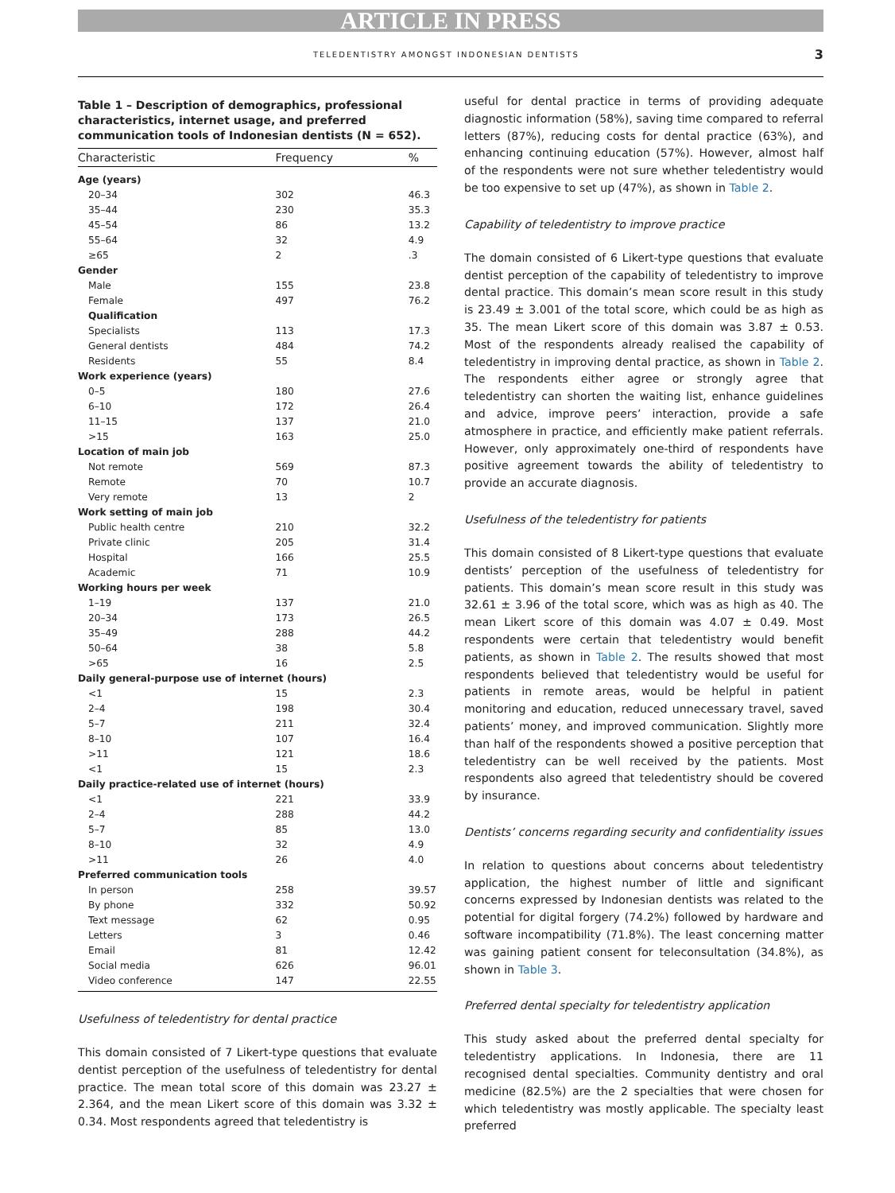ARTICLE IN PRESS
TELEDENTISTRY AMONGST INDONESIAN DENTISTS 3
Table 1 – Description of demographics, professional characteristics, internet usage, and preferred communication tools of Indonesian dentists (N = 652).
| Characteristic | Frequency | % |
| --- | --- | --- |
| Age (years) | | |
| 20–34 | 302 | 46.3 |
| 35–44 | 230 | 35.3 |
| 45–54 | 86 | 13.2 |
| 55–64 | 32 | 4.9 |
| ≥65 | 2 | .3 |
| Gender | | |
| Male | 155 | 23.8 |
| Female | 497 | 76.2 |
| Qualification | | |
| Specialists | 113 | 17.3 |
| General dentists | 484 | 74.2 |
| Residents | 55 | 8.4 |
| Work experience (years) | | |
| 0–5 | 180 | 27.6 |
| 6–10 | 172 | 26.4 |
| 11–15 | 137 | 21.0 |
| >15 | 163 | 25.0 |
| Location of main job | | |
| Not remote | 569 | 87.3 |
| Remote | 70 | 10.7 |
| Very remote | 13 | 2 |
| Work setting of main job | | |
| Public health centre | 210 | 32.2 |
| Private clinic | 205 | 31.4 |
| Hospital | 166 | 25.5 |
| Academic | 71 | 10.9 |
| Working hours per week | | |
| 1–19 | 137 | 21.0 |
| 20–34 | 173 | 26.5 |
| 35–49 | 288 | 44.2 |
| 50–64 | 38 | 5.8 |
| >65 | 16 | 2.5 |
| Daily general-purpose use of internet (hours) | | |
| <1 | 15 | 2.3 |
| 2–4 | 198 | 30.4 |
| 5–7 | 211 | 32.4 |
| 8–10 | 107 | 16.4 |
| >11 | 121 | 18.6 |
| <1 | 15 | 2.3 |
| Daily practice-related use of internet (hours) | | |
| <1 | 221 | 33.9 |
| 2–4 | 288 | 44.2 |
| 5–7 | 85 | 13.0 |
| 8–10 | 32 | 4.9 |
| >11 | 26 | 4.0 |
| Preferred communication tools | | |
| In person | 258 | 39.57 |
| By phone | 332 | 50.92 |
| Text message | 62 | 0.95 |
| Letters | 3 | 0.46 |
| Email | 81 | 12.42 |
| Social media | 626 | 96.01 |
| Video conference | 147 | 22.55 |
Usefulness of teledentistry for dental practice
This domain consisted of 7 Likert-type questions that evaluate dentist perception of the usefulness of teledentistry for dental practice. The mean total score of this domain was 23.27 ± 2.364, and the mean Likert score of this domain was 3.32 ± 0.34. Most respondents agreed that teledentistry is
useful for dental practice in terms of providing adequate diagnostic information (58%), saving time compared to referral letters (87%), reducing costs for dental practice (63%), and enhancing continuing education (57%). However, almost half of the respondents were not sure whether teledentistry would be too expensive to set up (47%), as shown in Table 2.
Capability of teledentistry to improve practice
The domain consisted of 6 Likert-type questions that evaluate dentist perception of the capability of teledentistry to improve dental practice. This domain’s mean score result in this study is 23.49 ± 3.001 of the total score, which could be as high as 35. The mean Likert score of this domain was 3.87 ± 0.53. Most of the respondents already realised the capability of teledentistry in improving dental practice, as shown in Table 2. The respondents either agree or strongly agree that teledentistry can shorten the waiting list, enhance guidelines and advice, improve peers’ interaction, provide a safe atmosphere in practice, and efficiently make patient referrals. However, only approximately one-third of respondents have positive agreement towards the ability of teledentistry to provide an accurate diagnosis.
Usefulness of the teledentistry for patients
This domain consisted of 8 Likert-type questions that evaluate dentists’ perception of the usefulness of teledentistry for patients. This domain’s mean score result in this study was 32.61 ± 3.96 of the total score, which was as high as 40. The mean Likert score of this domain was 4.07 ± 0.49. Most respondents were certain that teledentistry would benefit patients, as shown in Table 2. The results showed that most respondents believed that teledentistry would be useful for patients in remote areas, would be helpful in patient monitoring and education, reduced unnecessary travel, saved patients’ money, and improved communication. Slightly more than half of the respondents showed a positive perception that teledentistry can be well received by the patients. Most respondents also agreed that teledentistry should be covered by insurance.
Dentists’ concerns regarding security and confidentiality issues
In relation to questions about concerns about teledentistry application, the highest number of little and significant concerns expressed by Indonesian dentists was related to the potential for digital forgery (74.2%) followed by hardware and software incompatibility (71.8%). The least concerning matter was gaining patient consent for teleconsultation (34.8%), as shown in Table 3.
Preferred dental specialty for teledentistry application
This study asked about the preferred dental specialty for teledentistry applications. In Indonesia, there are 11 recognised dental specialties. Community dentistry and oral medicine (82.5%) are the 2 specialties that were chosen for which teledentistry was mostly applicable. The specialty least preferred